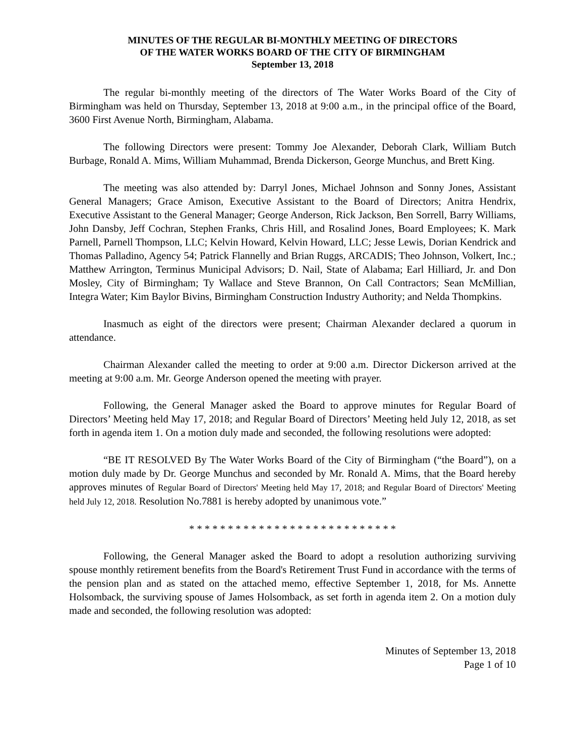MINUTES OF THE REGULAR BI-MONTHLY MEETING OF DIRECTORS
OF THE WATER WORKS BOARD OF THE CITY OF BIRMINGHAM
September 13, 2018
The regular bi-monthly meeting of the directors of The Water Works Board of the City of Birmingham was held on Thursday, September 13, 2018 at 9:00 a.m., in the principal office of the Board, 3600 First Avenue North, Birmingham, Alabama.
The following Directors were present: Tommy Joe Alexander, Deborah Clark, William Butch Burbage, Ronald A. Mims, William Muhammad, Brenda Dickerson, George Munchus, and Brett King.
The meeting was also attended by: Darryl Jones, Michael Johnson and Sonny Jones, Assistant General Managers; Grace Amison, Executive Assistant to the Board of Directors; Anitra Hendrix, Executive Assistant to the General Manager; George Anderson, Rick Jackson, Ben Sorrell, Barry Williams, John Dansby, Jeff Cochran, Stephen Franks, Chris Hill, and Rosalind Jones, Board Employees; K. Mark Parnell, Parnell Thompson, LLC; Kelvin Howard, Kelvin Howard, LLC; Jesse Lewis, Dorian Kendrick and Thomas Palladino, Agency 54; Patrick Flannelly and Brian Ruggs, ARCADIS; Theo Johnson, Volkert, Inc.; Matthew Arrington, Terminus Municipal Advisors; D. Nail, State of Alabama; Earl Hilliard, Jr. and Don Mosley, City of Birmingham; Ty Wallace and Steve Brannon, On Call Contractors; Sean McMillian, Integra Water; Kim Baylor Bivins, Birmingham Construction Industry Authority; and Nelda Thompkins.
Inasmuch as eight of the directors were present; Chairman Alexander declared a quorum in attendance.
Chairman Alexander called the meeting to order at 9:00 a.m. Director Dickerson arrived at the meeting at 9:00 a.m. Mr. George Anderson opened the meeting with prayer.
Following, the General Manager asked the Board to approve minutes for Regular Board of Directors’ Meeting held May 17, 2018; and Regular Board of Directors’ Meeting held July 12, 2018, as set forth in agenda item 1. On a motion duly made and seconded, the following resolutions were adopted:
“BE IT RESOLVED By The Water Works Board of the City of Birmingham (“the Board”), on a motion duly made by Dr. George Munchus and seconded by Mr. Ronald A. Mims, that the Board hereby approves minutes of Regular Board of Directors' Meeting held May 17, 2018; and Regular Board of Directors' Meeting held July 12, 2018. Resolution No.7881 is hereby adopted by unanimous vote.”
* * * * * * * * * * * * * * * * * * * * * * * * * * *
Following, the General Manager asked the Board to adopt a resolution authorizing surviving spouse monthly retirement benefits from the Board's Retirement Trust Fund in accordance with the terms of the pension plan and as stated on the attached memo, effective September 1, 2018, for Ms. Annette Holsomback, the surviving spouse of James Holsomback, as set forth in agenda item 2. On a motion duly made and seconded, the following resolution was adopted:
Minutes of September 13, 2018
Page 1 of 10